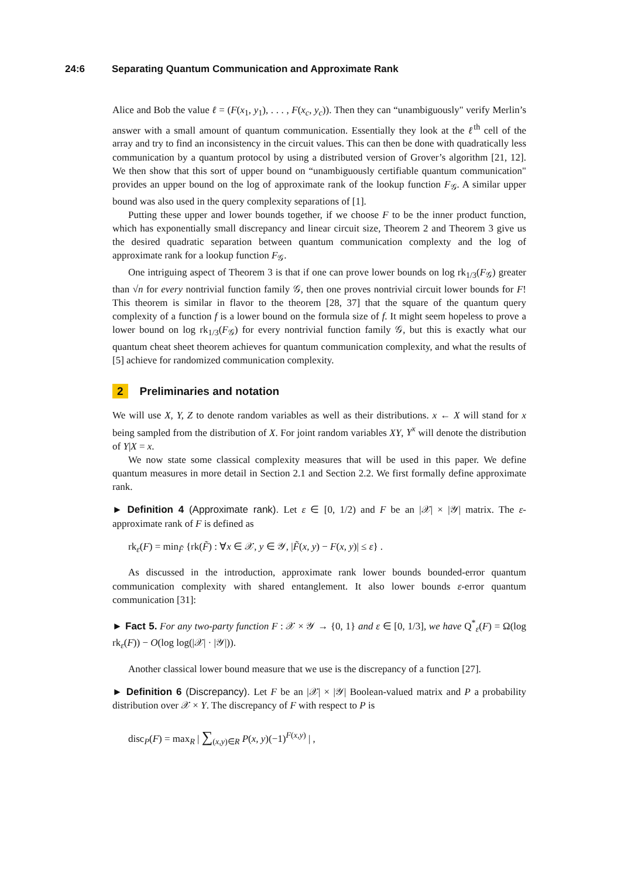24:6 Separating Quantum Communication and Approximate Rank
Alice and Bob the value ℓ = (F(x<sub>1</sub>, y<sub>1</sub>), . . . , F(x<sub>c</sub>, y<sub>c</sub>)). Then they can “unambiguously" verify Merlin’s answer with a small amount of quantum communication. Essentially they look at the ℓ<sup>th</sup> cell of the array and try to find an inconsistency in the circuit values. This can then be done with quadratically less communication by a quantum protocol by using a distributed version of Grover’s algorithm [21, 12]. We then show that this sort of upper bound on “unambiguously certifiable quantum communication" provides an upper bound on the log of approximate rank of the lookup function F<sub>𝒢</sub>. A similar upper bound was also used in the query complexity separations of [1].
Putting these upper and lower bounds together, if we choose F to be the inner product function, which has exponentially small discrepancy and linear circuit size, Theorem 2 and Theorem 3 give us the desired quadratic separation between quantum communication complexty and the log of approximate rank for a lookup function F<sub>𝒢</sub>.
One intriguing aspect of Theorem 3 is that if one can prove lower bounds on log rk<sub>1/3</sub>(F<sub>𝒢</sub>) greater than √n for every nontrivial function family 𝒢, then one proves nontrivial circuit lower bounds for F! This theorem is similar in flavor to the theorem [28, 37] that the square of the quantum query complexity of a function f is a lower bound on the formula size of f. It might seem hopeless to prove a lower bound on log rk<sub>1/3</sub>(F<sub>𝒢</sub>) for every nontrivial function family 𝒢, but this is exactly what our quantum cheat sheet theorem achieves for quantum communication complexity, and what the results of [5] achieve for randomized communication complexity.
2 Preliminaries and notation
We will use X, Y, Z to denote random variables as well as their distributions. x ← X will stand for x being sampled from the distribution of X. For joint random variables XY, Y<sup>x</sup> will denote the distribution of Y|X = x.
We now state some classical complexity measures that will be used in this paper. We define quantum measures in more detail in Section 2.1 and Section 2.2. We first formally define approximate rank.
► Definition 4 (Approximate rank). Let ε ∈ [0, 1/2) and F be an |𝒳| × |𝒴| matrix. The ε-approximate rank of F is defined as
rk<sub>ε</sub>(F) = min<sub>F̃</sub> {rk(F̃) : ∀x ∈ 𝒳, y ∈ 𝒴, |F̃(x, y) − F(x, y)| ≤ ε} .
As discussed in the introduction, approximate rank lower bounds bounded-error quantum communication complexity with shared entanglement. It also lower bounds ε-error quantum communication [31]:
► Fact 5. For any two-party function F : 𝒳 × 𝒴 → {0, 1} and ε ∈ [0, 1/3], we have Q<sup>*</sup><sub>ε</sub>(F) = Ω(log rk<sub>ε</sub>(F)) − O(log log(|𝒳| · |𝒴|)).
Another classical lower bound measure that we use is the discrepancy of a function [27].
► Definition 6 (Discrepancy). Let F be an |𝒳| × |𝒴| Boolean-valued matrix and P a probability distribution over 𝒳 × Y. The discrepancy of F with respect to P is
disc<sub>P</sub>(F) = max<sub>R</sub> | ∑<sub>(x,y)∈R</sub> P(x, y)(−1)<sup>F(x,y)</sup> | ,